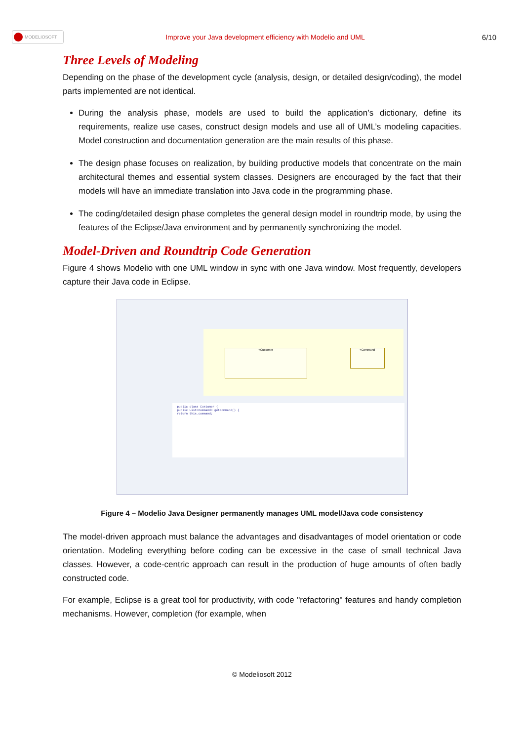MODELIOSOFT
Improve your Java development efficiency with Modelio and UML
6/10
Three Levels of Modeling
Depending on the phase of the development cycle (analysis, design, or detailed design/coding), the model parts implemented are not identical.
During the analysis phase, models are used to build the application’s dictionary, define its requirements, realize use cases, construct design models and use all of UML’s modeling capacities. Model construction and documentation generation are the main results of this phase.
The design phase focuses on realization, by building productive models that concentrate on the main architectural themes and essential system classes. Designers are encouraged by the fact that their models will have an immediate translation into Java code in the programming phase.
The coding/detailed design phase completes the general design model in roundtrip mode, by using the features of the Eclipse/Java environment and by permanently synchronizing the model.
Model-Driven and Roundtrip Code Generation
Figure 4 shows Modelio with one UML window in sync with one Java window. Most frequently, developers capture their Java code in Eclipse.
+Customer +Command
public class Customer {
public List<Command> getCommand() {
return this.command;
Figure 4 – Modelio Java Designer permanently manages UML model/Java code consistency
The model-driven approach must balance the advantages and disadvantages of model orientation or code orientation. Modeling everything before coding can be excessive in the case of small technical Java classes. However, a code-centric approach can result in the production of huge amounts of often badly constructed code.
For example, Eclipse is a great tool for productivity, with code "refactoring" features and handy completion mechanisms. However, completion (for example, when
© Modeliosoft 2012